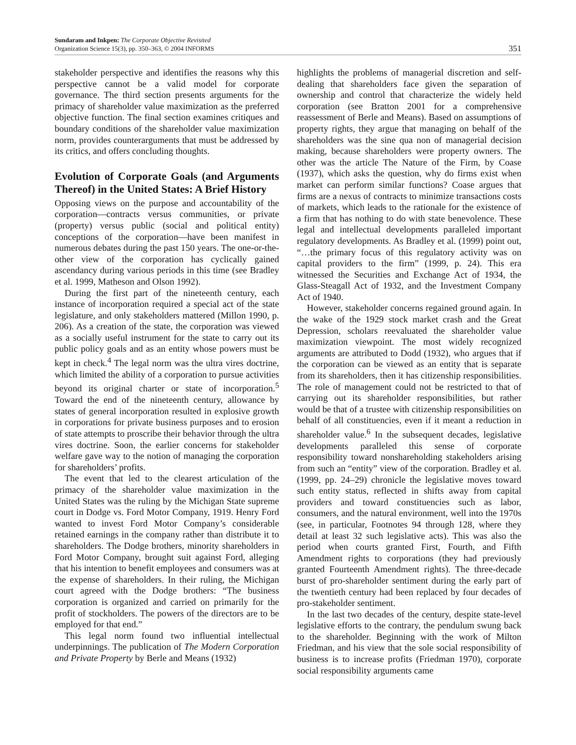Sundaram and Inkpen: The Corporate Objective Revisited
Organization Science 15(3), pp. 350–363, © 2004 INFORMS
351
stakeholder perspective and identifies the reasons why this perspective cannot be a valid model for corporate governance. The third section presents arguments for the primacy of shareholder value maximization as the preferred objective function. The final section examines critiques and boundary conditions of the shareholder value maximization norm, provides counterarguments that must be addressed by its critics, and offers concluding thoughts.
Evolution of Corporate Goals (and Arguments Thereof) in the United States: A Brief History
Opposing views on the purpose and accountability of the corporation—contracts versus communities, or private (property) versus public (social and political entity) conceptions of the corporation—have been manifest in numerous debates during the past 150 years. The one-or-the-other view of the corporation has cyclically gained ascendancy during various periods in this time (see Bradley et al. 1999, Matheson and Olson 1992).
During the first part of the nineteenth century, each instance of incorporation required a special act of the state legislature, and only stakeholders mattered (Millon 1990, p. 206). As a creation of the state, the corporation was viewed as a socially useful instrument for the state to carry out its public policy goals and as an entity whose powers must be kept in check.<sup>4</sup> The legal norm was the ultra vires doctrine, which limited the ability of a corporation to pursue activities beyond its original charter or state of incorporation.<sup>5</sup> Toward the end of the nineteenth century, allowance by states of general incorporation resulted in explosive growth in corporations for private business purposes and to erosion of state attempts to proscribe their behavior through the ultra vires doctrine. Soon, the earlier concerns for stakeholder welfare gave way to the notion of managing the corporation for shareholders’ profits.
The event that led to the clearest articulation of the primacy of the shareholder value maximization in the United States was the ruling by the Michigan State supreme court in Dodge vs. Ford Motor Company, 1919. Henry Ford wanted to invest Ford Motor Company’s considerable retained earnings in the company rather than distribute it to shareholders. The Dodge brothers, minority shareholders in Ford Motor Company, brought suit against Ford, alleging that his intention to benefit employees and consumers was at the expense of shareholders. In their ruling, the Michigan court agreed with the Dodge brothers: “The business corporation is organized and carried on primarily for the profit of stockholders. The powers of the directors are to be employed for that end.”
This legal norm found two influential intellectual underpinnings. The publication of The Modern Corporation and Private Property by Berle and Means (1932)
highlights the problems of managerial discretion and self-dealing that shareholders face given the separation of ownership and control that characterize the widely held corporation (see Bratton 2001 for a comprehensive reassessment of Berle and Means). Based on assumptions of property rights, they argue that managing on behalf of the shareholders was the sine qua non of managerial decision making, because shareholders were property owners. The other was the article The Nature of the Firm, by Coase (1937), which asks the question, why do firms exist when market can perform similar functions? Coase argues that firms are a nexus of contracts to minimize transactions costs of markets, which leads to the rationale for the existence of a firm that has nothing to do with state benevolence. These legal and intellectual developments paralleled important regulatory developments. As Bradley et al. (1999) point out, “…the primary focus of this regulatory activity was on capital providers to the firm” (1999, p. 24). This era witnessed the Securities and Exchange Act of 1934, the Glass-Steagall Act of 1932, and the Investment Company Act of 1940.
However, stakeholder concerns regained ground again. In the wake of the 1929 stock market crash and the Great Depression, scholars reevaluated the shareholder value maximization viewpoint. The most widely recognized arguments are attributed to Dodd (1932), who argues that if the corporation can be viewed as an entity that is separate from its shareholders, then it has citizenship responsibilities. The role of management could not be restricted to that of carrying out its shareholder responsibilities, but rather would be that of a trustee with citizenship responsibilities on behalf of all constituencies, even if it meant a reduction in shareholder value.<sup>6</sup> In the subsequent decades, legislative developments paralleled this sense of corporate responsibility toward nonshareholding stakeholders arising from such an “entity” view of the corporation. Bradley et al. (1999, pp. 24–29) chronicle the legislative moves toward such entity status, reflected in shifts away from capital providers and toward constituencies such as labor, consumers, and the natural environment, well into the 1970s (see, in particular, Footnotes 94 through 128, where they detail at least 32 such legislative acts). This was also the period when courts granted First, Fourth, and Fifth Amendment rights to corporations (they had previously granted Fourteenth Amendment rights). The three-decade burst of pro-shareholder sentiment during the early part of the twentieth century had been replaced by four decades of pro-stakeholder sentiment.
In the last two decades of the century, despite state-level legislative efforts to the contrary, the pendulum swung back to the shareholder. Beginning with the work of Milton Friedman, and his view that the sole social responsibility of business is to increase profits (Friedman 1970), corporate social responsibility arguments came